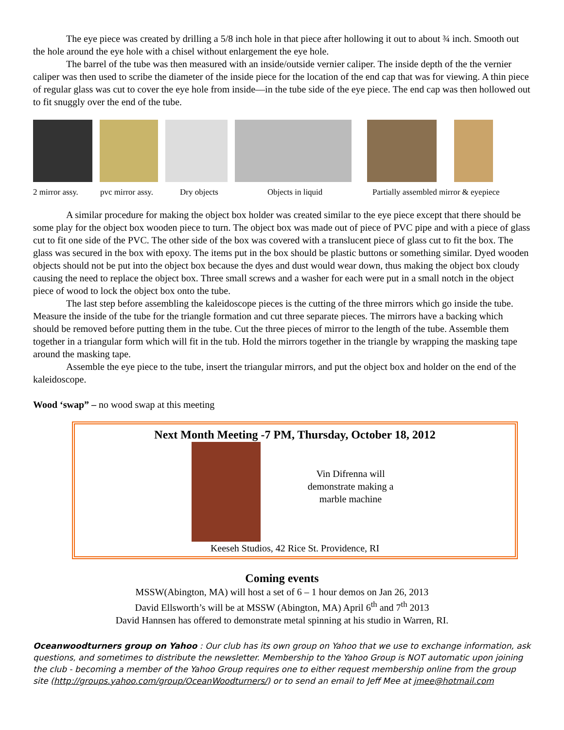The eye piece was created by drilling a 5/8 inch hole in that piece after hollowing it out to about ¾ inch. Smooth out the hole around the eye hole with a chisel without enlargement the eye hole.
The barrel of the tube was then measured with an inside/outside vernier caliper. The inside depth of the the vernier caliper was then used to scribe the diameter of the inside piece for the location of the end cap that was for viewing. A thin piece of regular glass was cut to cover the eye hole from inside—in the tube side of the eye piece. The end cap was then hollowed out to fit snuggly over the end of the tube.
2 mirror assy. pvc mirror assy. Dry objects Objects in liquid Partially assembled mirror & eyepiece
A similar procedure for making the object box holder was created similar to the eye piece except that there should be some play for the object box wooden piece to turn. The object box was made out of piece of PVC pipe and with a piece of glass cut to fit one side of the PVC. The other side of the box was covered with a translucent piece of glass cut to fit the box. The glass was secured in the box with epoxy. The items put in the box should be plastic buttons or something similar. Dyed wooden objects should not be put into the object box because the dyes and dust would wear down, thus making the object box cloudy causing the need to replace the object box. Three small screws and a washer for each were put in a small notch in the object piece of wood to lock the object box onto the tube.
The last step before assembling the kaleidoscope pieces is the cutting of the three mirrors which go inside the tube. Measure the inside of the tube for the triangle formation and cut three separate pieces. The mirrors have a backing which should be removed before putting them in the tube. Cut the three pieces of mirror to the length of the tube. Assemble them together in a triangular form which will fit in the tub. Hold the mirrors together in the triangle by wrapping the masking tape around the masking tape.
Assemble the eye piece to the tube, insert the triangular mirrors, and put the object box and holder on the end of the kaleidoscope.
Wood ‘swap” – no wood swap at this meeting
Next Month Meeting -7 PM, Thursday, October 18, 2012
Vin Difrenna will demonstrate making a marble machine
Keeseh Studios, 42 Rice St. Providence, RI
Coming events
MSSW(Abington, MA) will host a set of 6 – 1 hour demos on Jan 26, 2013
David Ellsworth’s will be at MSSW (Abington, MA) April 6<sup>th</sup> and 7<sup>th</sup> 2013
David Hannsen has offered to demonstrate metal spinning at his studio in Warren, RI.
Oceanwoodturners group on Yahoo : Our club has its own group on Yahoo that we use to exchange information, ask questions, and sometimes to distribute the newsletter. Membership to the Yahoo Group is NOT automatic upon joining the club - becoming a member of the Yahoo Group requires one to either request membership online from the group site (http://groups.yahoo.com/group/OceanWoodturners/) or to send an email to Jeff Mee at jmee@hotmail.com